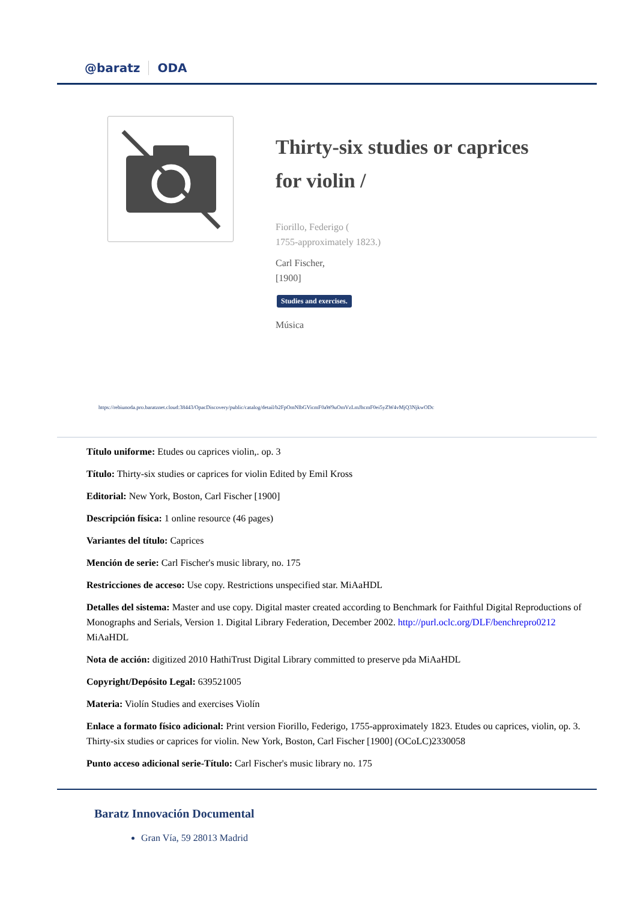@baratz ODA
Thirty-six studies or caprices for violin /
Fiorillo, Federigo (
1755-approximately 1823.)
Carl Fischer,
[1900]
Studies and exercises.
Música
https://rebiunoda.pro.baratznet.cloud:38443/OpacDiscovery/public/catalog/detail/b2FpOmNlbGVicmF0aW9uOmVzLmJhcmF0ei5yZW4vMjQ3NjkwODc
Título uniforme: Etudes ou caprices violin,. op. 3
Título: Thirty-six studies or caprices for violin Edited by Emil Kross
Editorial: New York, Boston, Carl Fischer [1900]
Descripción física: 1 online resource (46 pages)
Variantes del título: Caprices
Mención de serie: Carl Fischer's music library, no. 175
Restricciones de acceso: Use copy. Restrictions unspecified star. MiAaHDL
Detalles del sistema: Master and use copy. Digital master created according to Benchmark for Faithful Digital Reproductions of Monographs and Serials, Version 1. Digital Library Federation, December 2002. http://purl.oclc.org/DLF/benchrepro0212 MiAaHDL
Nota de acción: digitized 2010 HathiTrust Digital Library committed to preserve pda MiAaHDL
Copyright/Depósito Legal: 639521005
Materia: Violín Studies and exercises Violín
Enlace a formato físico adicional: Print version Fiorillo, Federigo, 1755-approximately 1823. Etudes ou caprices, violin, op. 3. Thirty-six studies or caprices for violin. New York, Boston, Carl Fischer [1900] (OCoLC)2330058
Punto acceso adicional serie-Título: Carl Fischer's music library no. 175
Baratz Innovación Documental
Gran Vía, 59 28013 Madrid